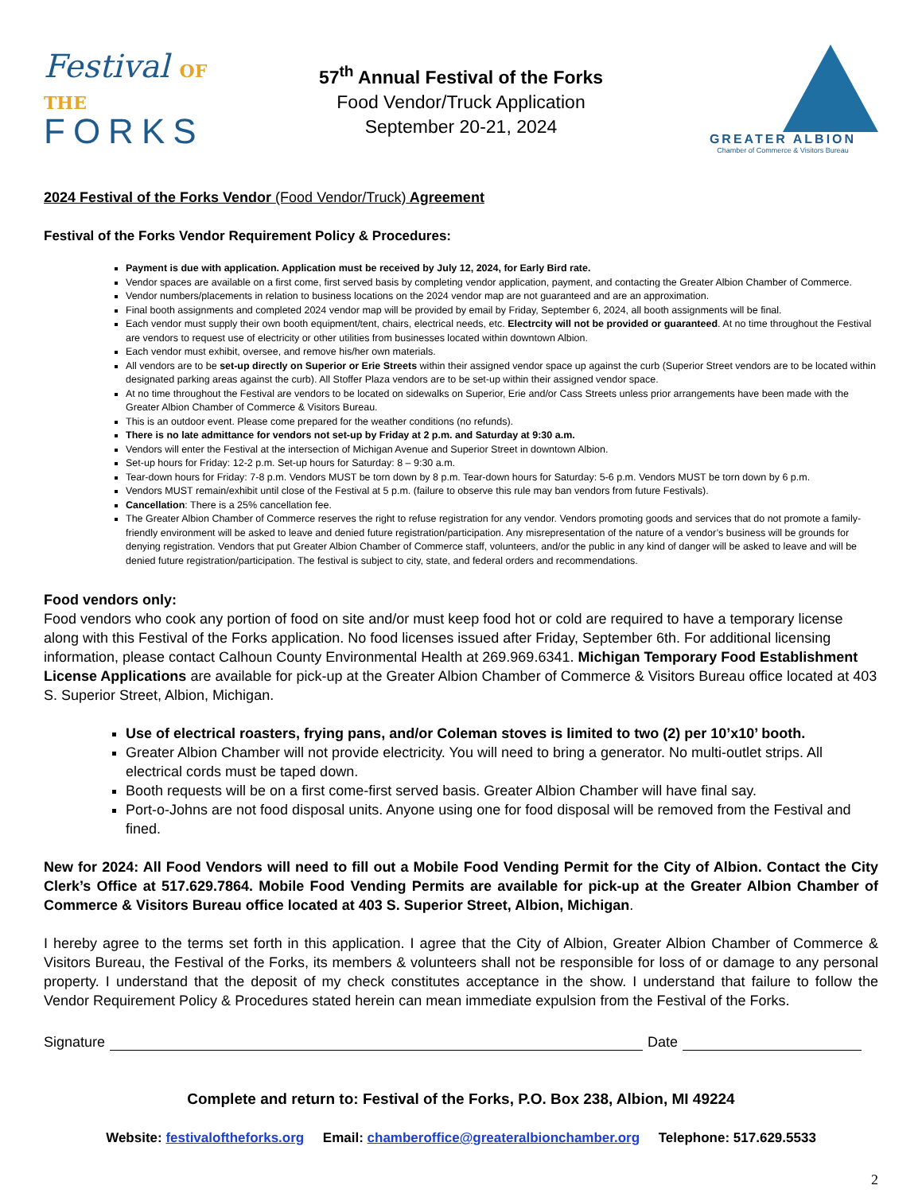Festival OF THE
FORKS
57<sup>th</sup> Annual Festival of the Forks
Food Vendor/Truck Application
September 20-21, 2024
GREATER ALBION
Chamber of Commerce & Visitors Bureau
2024 Festival of the Forks Vendor (Food Vendor/Truck) Agreement
Festival of the Forks Vendor Requirement Policy & Procedures:
Payment is due with application. Application must be received by July 12, 2024, for Early Bird rate.
Vendor spaces are available on a first come, first served basis by completing vendor application, payment, and contacting the Greater Albion Chamber of Commerce.
Vendor numbers/placements in relation to business locations on the 2024 vendor map are not guaranteed and are an approximation.
Final booth assignments and completed 2024 vendor map will be provided by email by Friday, September 6, 2024, all booth assignments will be final.
Each vendor must supply their own booth equipment/tent, chairs, electrical needs, etc. Electrcity will not be provided or guaranteed. At no time throughout the Festival are vendors to request use of electricity or other utilities from businesses located within downtown Albion.
Each vendor must exhibit, oversee, and remove his/her own materials.
All vendors are to be set-up directly on Superior or Erie Streets within their assigned vendor space up against the curb (Superior Street vendors are to be located within designated parking areas against the curb). All Stoffer Plaza vendors are to be set-up within their assigned vendor space.
At no time throughout the Festival are vendors to be located on sidewalks on Superior, Erie and/or Cass Streets unless prior arrangements have been made with the Greater Albion Chamber of Commerce & Visitors Bureau.
This is an outdoor event. Please come prepared for the weather conditions (no refunds).
There is no late admittance for vendors not set-up by Friday at 2 p.m. and Saturday at 9:30 a.m.
Vendors will enter the Festival at the intersection of Michigan Avenue and Superior Street in downtown Albion.
Set-up hours for Friday: 12-2 p.m. Set-up hours for Saturday: 8 – 9:30 a.m.
Tear-down hours for Friday: 7-8 p.m. Vendors MUST be torn down by 8 p.m. Tear-down hours for Saturday: 5-6 p.m. Vendors MUST be torn down by 6 p.m.
Vendors MUST remain/exhibit until close of the Festival at 5 p.m. (failure to observe this rule may ban vendors from future Festivals).
Cancellation: There is a 25% cancellation fee.
The Greater Albion Chamber of Commerce reserves the right to refuse registration for any vendor. Vendors promoting goods and services that do not promote a family-friendly environment will be asked to leave and denied future registration/participation. Any misrepresentation of the nature of a vendor’s business will be grounds for denying registration. Vendors that put Greater Albion Chamber of Commerce staff, volunteers, and/or the public in any kind of danger will be asked to leave and will be denied future registration/participation. The festival is subject to city, state, and federal orders and recommendations.
Food vendors only:
Food vendors who cook any portion of food on site and/or must keep food hot or cold are required to have a temporary license along with this Festival of the Forks application. No food licenses issued after Friday, September 6th. For additional licensing information, please contact Calhoun County Environmental Health at 269.969.6341. Michigan Temporary Food Establishment License Applications are available for pick-up at the Greater Albion Chamber of Commerce & Visitors Bureau office located at 403 S. Superior Street, Albion, Michigan.
Use of electrical roasters, frying pans, and/or Coleman stoves is limited to two (2) per 10’x10’ booth.
Greater Albion Chamber will not provide electricity. You will need to bring a generator. No multi-outlet strips. All electrical cords must be taped down.
Booth requests will be on a first come-first served basis. Greater Albion Chamber will have final say.
Port-o-Johns are not food disposal units. Anyone using one for food disposal will be removed from the Festival and fined.
New for 2024: All Food Vendors will need to fill out a Mobile Food Vending Permit for the City of Albion. Contact the City Clerk’s Office at 517.629.7864. Mobile Food Vending Permits are available for pick-up at the Greater Albion Chamber of Commerce & Visitors Bureau office located at 403 S. Superior Street, Albion, Michigan.
I hereby agree to the terms set forth in this application. I agree that the City of Albion, Greater Albion Chamber of Commerce & Visitors Bureau, the Festival of the Forks, its members & volunteers shall not be responsible for loss of or damage to any personal property. I understand that the deposit of my check constitutes acceptance in the show. I understand that failure to follow the Vendor Requirement Policy & Procedures stated herein can mean immediate expulsion from the Festival of the Forks.
Signature Date
Complete and return to: Festival of the Forks, P.O. Box 238, Albion, MI 49224
Website: festivaloftheforks.org Email: chamberoffice@greateralbionchamber.org Telephone: 517.629.5533
2